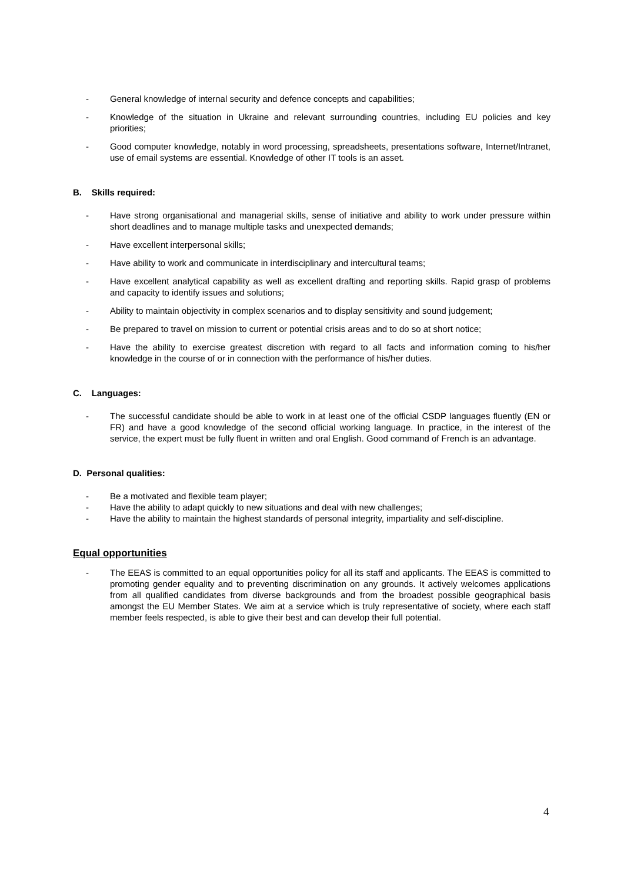- General knowledge of internal security and defence concepts and capabilities;
- Knowledge of the situation in Ukraine and relevant surrounding countries, including EU policies and key priorities;
- Good computer knowledge, notably in word processing, spreadsheets, presentations software, Internet/Intranet, use of email systems are essential. Knowledge of other IT tools is an asset.
B. Skills required:
- Have strong organisational and managerial skills, sense of initiative and ability to work under pressure within short deadlines and to manage multiple tasks and unexpected demands;
- Have excellent interpersonal skills;
- Have ability to work and communicate in interdisciplinary and intercultural teams;
- Have excellent analytical capability as well as excellent drafting and reporting skills. Rapid grasp of problems and capacity to identify issues and solutions;
- Ability to maintain objectivity in complex scenarios and to display sensitivity and sound judgement;
- Be prepared to travel on mission to current or potential crisis areas and to do so at short notice;
- Have the ability to exercise greatest discretion with regard to all facts and information coming to his/her knowledge in the course of or in connection with the performance of his/her duties.
C. Languages:
- The successful candidate should be able to work in at least one of the official CSDP languages fluently (EN or FR) and have a good knowledge of the second official working language. In practice, in the interest of the service, the expert must be fully fluent in written and oral English. Good command of French is an advantage.
D. Personal qualities:
- Be a motivated and flexible team player;
- Have the ability to adapt quickly to new situations and deal with new challenges;
- Have the ability to maintain the highest standards of personal integrity, impartiality and self-discipline.
Equal opportunities
- The EEAS is committed to an equal opportunities policy for all its staff and applicants. The EEAS is committed to promoting gender equality and to preventing discrimination on any grounds. It actively welcomes applications from all qualified candidates from diverse backgrounds and from the broadest possible geographical basis amongst the EU Member States. We aim at a service which is truly representative of society, where each staff member feels respected, is able to give their best and can develop their full potential.
4